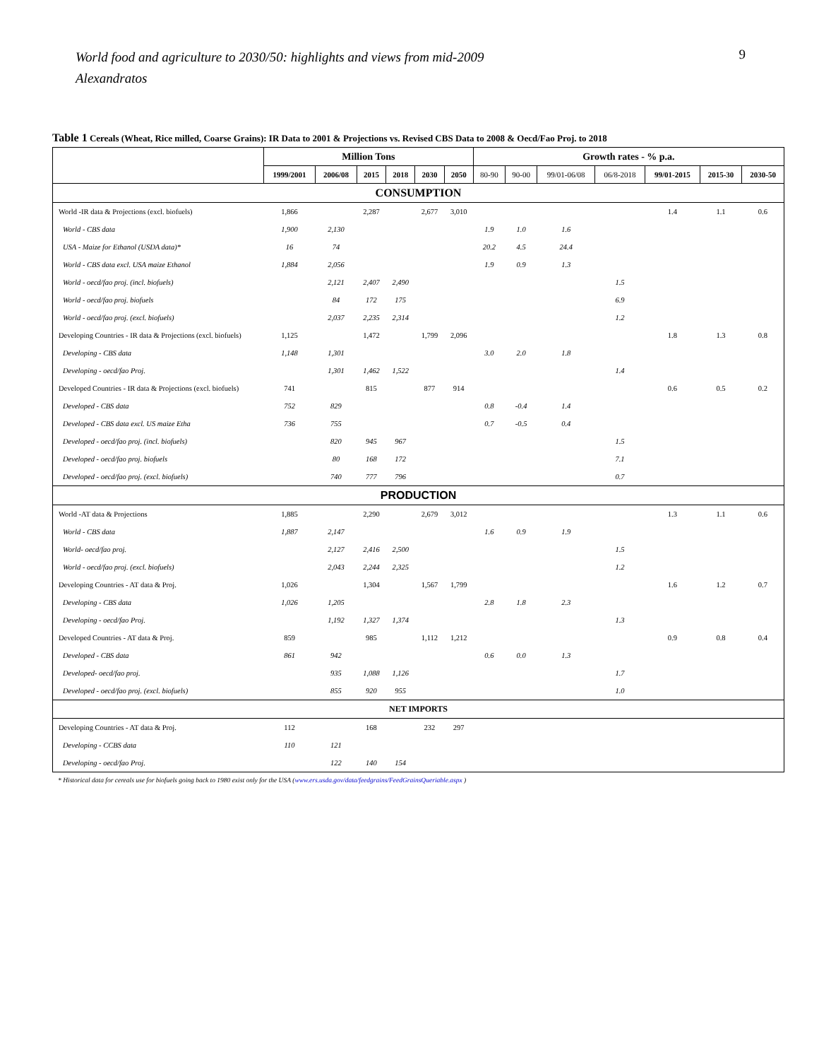World food and agriculture to 2030/50: highlights and views from mid-2009
Alexandratos
9
Table 1 Cereals (Wheat, Rice milled, Coarse Grains): IR Data to 2001 & Projections vs. Revised CBS Data to 2008 & Oecd/Fao Proj. to 2018
| | Million Tons | | | | | | Growth rates - % p.a. | | | | | | |
| --- | --- | --- | --- | --- | --- | --- | --- | --- | --- | --- | --- | --- | --- |
| | 1999/2001 | 2006/08 | 2015 | 2018 | 2030 | 2050 | 80-90 | 90-00 | 99/01-06/08 | 06/8-2018 | 99/01-2015 | 2015-30 | 2030-50 |
| CONSUMPTION | | | | | | | | | | | | | |
| World -IR data & Projections (excl. biofuels) | 1,866 | | 2,287 | | 2,677 | 3,010 | | | | | 1.4 | 1.1 | 0.6 |
| World - CBS data | 1,900 | 2,130 | | | | | 1.9 | 1.0 | 1.6 | | | | |
| USA - Maize for Ethanol (USDA data)* | 16 | 74 | | | | | 20.2 | 4.5 | 24.4 | | | | |
| World - CBS data excl. USA maize Ethanol | 1,884 | 2,056 | | | | | 1.9 | 0.9 | 1.3 | | | | |
| World - oecd/fao proj. (incl. biofuels) | | 2,121 | 2,407 | 2,490 | | | | | | 1.5 | | | |
| World - oecd/fao proj. biofuels | | 84 | 172 | 175 | | | | | | 6.9 | | | |
| World - oecd/fao proj. (excl. biofuels) | | 2,037 | 2,235 | 2,314 | | | | | | 1.2 | | | |
| Developing Countries - IR data & Projections (excl. biofuels) | 1,125 | | 1,472 | | 1,799 | 2,096 | | | | | 1.8 | 1.3 | 0.8 |
| Developing - CBS data | 1,148 | 1,301 | | | | | 3.0 | 2.0 | 1.8 | | | | |
| Developing - oecd/fao Proj. | | 1,301 | 1,462 | 1,522 | | | | | | 1.4 | | | |
| Developed Countries - IR data & Projections (excl. biofuels) | 741 | | 815 | | 877 | 914 | | | | | 0.6 | 0.5 | 0.2 |
| Developed - CBS data | 752 | 829 | | | | | 0.8 | -0.4 | 1.4 | | | | |
| Developed - CBS data excl. US maize Etha | 736 | 755 | | | | | 0.7 | -0.5 | 0.4 | | | | |
| Developed - oecd/fao proj. (incl. biofuels) | | 820 | 945 | 967 | | | | | | 1.5 | | | |
| Developed - oecd/fao proj. biofuels | | 80 | 168 | 172 | | | | | | 7.1 | | | |
| Developed - oecd/fao proj. (excl. biofuels) | | 740 | 777 | 796 | | | | | | 0.7 | | | |
| PRODUCTION | | | | | | | | | | | | | |
| World -AT data & Projections | 1,885 | | 2,290 | | 2,679 | 3,012 | | | | | 1.3 | 1.1 | 0.6 |
| World - CBS data | 1,887 | 2,147 | | | | | 1.6 | 0.9 | 1.9 | | | | |
| World- oecd/fao proj. | | 2,127 | 2,416 | 2,500 | | | | | | 1.5 | | | |
| World - oecd/fao proj. (excl. biofuels) | | 2,043 | 2,244 | 2,325 | | | | | | 1.2 | | | |
| Developing Countries - AT data & Proj. | 1,026 | | 1,304 | | 1,567 | 1,799 | | | | | 1.6 | 1.2 | 0.7 |
| Developing - CBS data | 1,026 | 1,205 | | | | | 2.8 | 1.8 | 2.3 | | | | |
| Developing - oecd/fao Proj. | | 1,192 | 1,327 | 1,374 | | | | | | 1.3 | | | |
| Developed Countries - AT data & Proj. | 859 | | 985 | | 1,112 | 1,212 | | | | | 0.9 | 0.8 | 0.4 |
| Developed - CBS data | 861 | 942 | | | | | 0.6 | 0.0 | 1.3 | | | | |
| Developed- oecd/fao proj. | | 935 | 1,088 | 1,126 | | | | | | 1.7 | | | |
| Developed - oecd/fao proj. (excl. biofuels) | | 855 | 920 | 955 | | | | | | 1.0 | | | |
| NET IMPORTS | | | | | | | | | | | | | |
| Developing Countries - AT data & Proj. | 112 | | 168 | | 232 | 297 | | | | | | | |
| Developing - CCBS data | 110 | 121 | | | | | | | | | | | |
| Developing - oecd/fao Proj. | | 122 | 140 | 154 | | | | | | | | | |
* Historical data for cereals use for biofuels going back to 1980 exist only for the USA (www.ers.usda.gov/data/feedgrains/FeedGrainsQueriable.aspx )